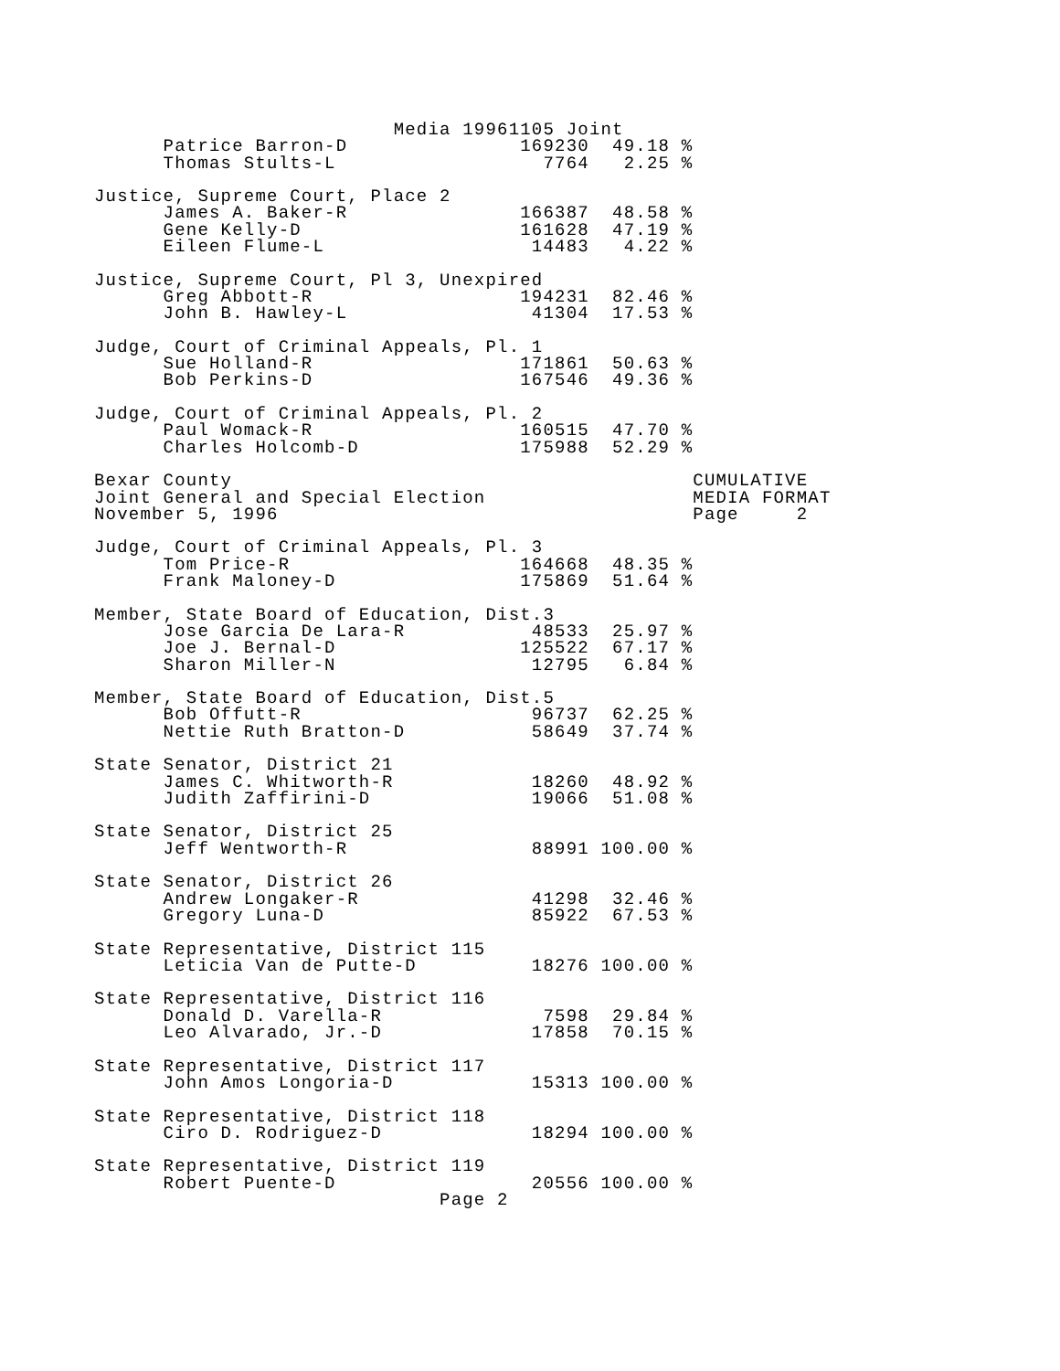Media 19961105 Joint
      Patrice Barron-D               169230  49.18 %
      Thomas Stults-L                  7764   2.25 %

Justice, Supreme Court, Place 2
      James A. Baker-R               166387  48.58 %
      Gene Kelly-D                   161628  47.19 %
      Eileen Flume-L                  14483   4.22 %

Justice, Supreme Court, Pl 3, Unexpired
      Greg Abbott-R                  194231  82.46 %
      John B. Hawley-L                41304  17.53 %

Judge, Court of Criminal Appeals, Pl. 1
      Sue Holland-R                  171861  50.63 %
      Bob Perkins-D                  167546  49.36 %

Judge, Court of Criminal Appeals, Pl. 2
      Paul Womack-R                  160515  47.70 %
      Charles Holcomb-D              175988  52.29 %

Bexar County                                        CUMULATIVE
Joint General and Special Election                  MEDIA FORMAT
November 5, 1996                                    Page     2

Judge, Court of Criminal Appeals, Pl. 3
      Tom Price-R                    164668  48.35 %
      Frank Maloney-D                175869  51.64 %

Member, State Board of Education, Dist.3
      Jose Garcia De Lara-R           48533  25.97 %
      Joe J. Bernal-D                125522  67.17 %
      Sharon Miller-N                 12795   6.84 %

Member, State Board of Education, Dist.5
      Bob Offutt-R                    96737  62.25 %
      Nettie Ruth Bratton-D           58649  37.74 %

State Senator, District 21
      James C. Whitworth-R            18260  48.92 %
      Judith Zaffirini-D              19066  51.08 %

State Senator, District 25
      Jeff Wentworth-R                88991 100.00 %

State Senator, District 26
      Andrew Longaker-R               41298  32.46 %
      Gregory Luna-D                  85922  67.53 %

State Representative, District 115
      Leticia Van de Putte-D          18276 100.00 %

State Representative, District 116
      Donald D. Varella-R              7598  29.84 %
      Leo Alvarado, Jr.-D             17858  70.15 %

State Representative, District 117
      John Amos Longoria-D            15313 100.00 %

State Representative, District 118
      Ciro D. Rodriguez-D             18294 100.00 %

State Representative, District 119
      Robert Puente-D                 20556 100.00 %
                              Page 2